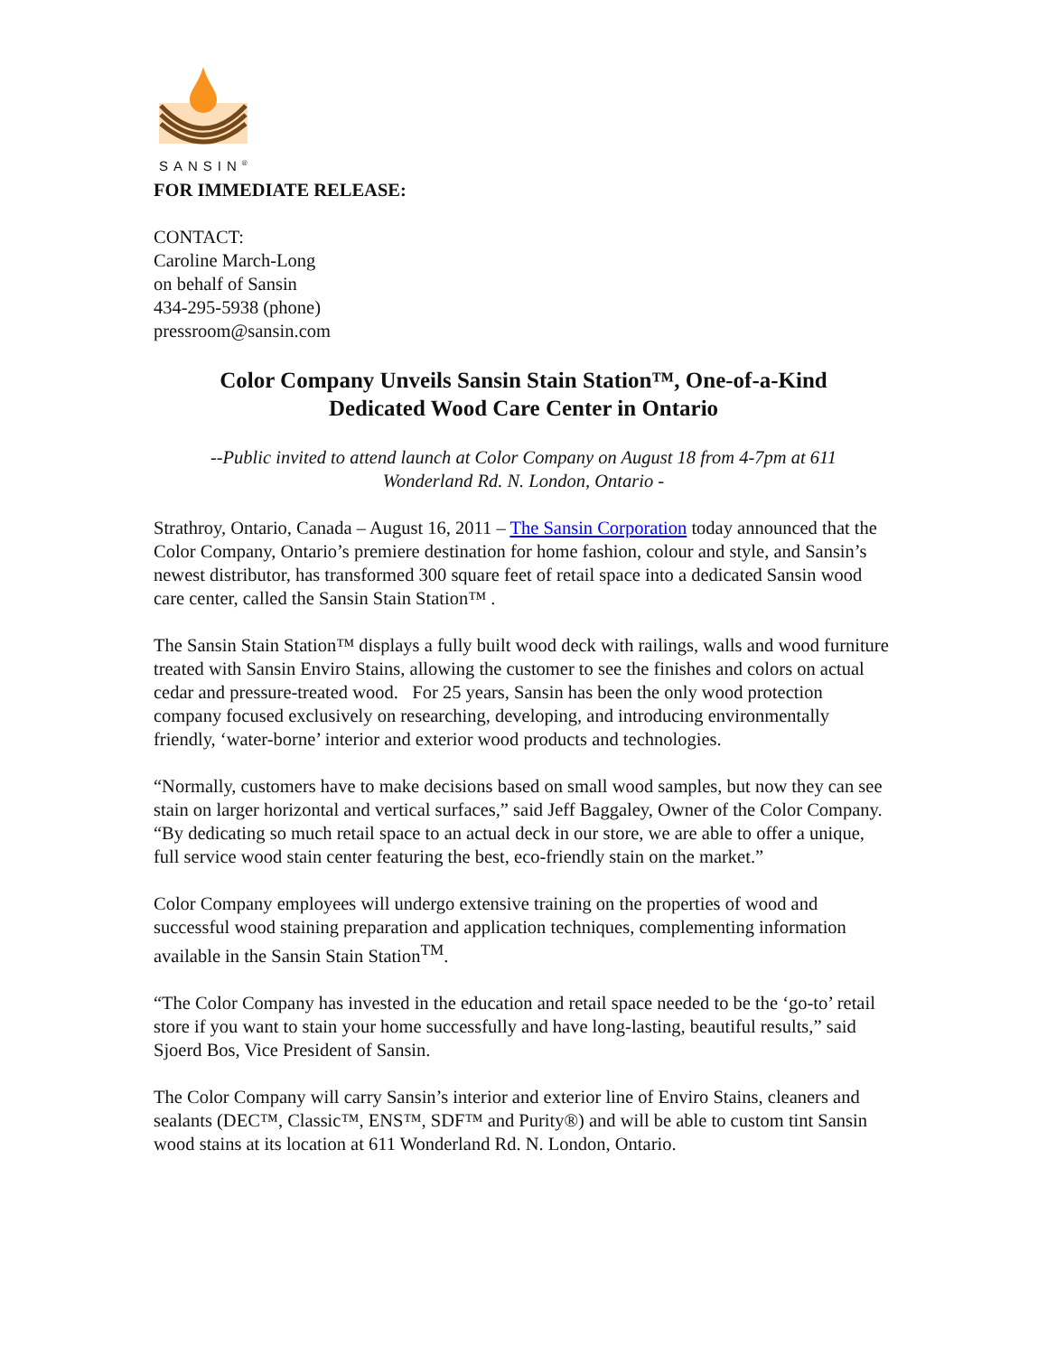SANSIN<sup>®</sup>
FOR IMMEDIATE RELEASE:
CONTACT:
Caroline March-Long
on behalf of Sansin
434-295-5938 (phone)
pressroom@sansin.com
Color Company Unveils Sansin Stain Station™, One-of-a-Kind
Dedicated Wood Care Center in Ontario
--Public invited to attend launch at Color Company on August 18 from 4-7pm at 611
Wonderland Rd. N. London, Ontario -
Strathroy, Ontario, Canada – August 16, 2011 – The Sansin Corporation today announced that the Color Company, Ontario’s premiere destination for home fashion, colour and style, and Sansin’s newest distributor, has transformed 300 square feet of retail space into a dedicated Sansin wood care center, called the Sansin Stain Station™ .
The Sansin Stain Station™ displays a fully built wood deck with railings, walls and wood furniture treated with Sansin Enviro Stains, allowing the customer to see the finishes and colors on actual cedar and pressure-treated wood. For 25 years, Sansin has been the only wood protection company focused exclusively on researching, developing, and introducing environmentally friendly, ‘water-borne’ interior and exterior wood products and technologies.
“Normally, customers have to make decisions based on small wood samples, but now they can see stain on larger horizontal and vertical surfaces,” said Jeff Baggaley, Owner of the Color Company. “By dedicating so much retail space to an actual deck in our store, we are able to offer a unique, full service wood stain center featuring the best, eco-friendly stain on the market.”
Color Company employees will undergo extensive training on the properties of wood and successful wood staining preparation and application techniques, complementing information available in the Sansin Stain Station<sup>TM</sup>.
“The Color Company has invested in the education and retail space needed to be the ‘go-to’ retail store if you want to stain your home successfully and have long-lasting, beautiful results,” said Sjoerd Bos, Vice President of Sansin.
The Color Company will carry Sansin’s interior and exterior line of Enviro Stains, cleaners and sealants (DEC™, Classic™, ENS™, SDF™ and Purity®) and will be able to custom tint Sansin wood stains at its location at 611 Wonderland Rd. N. London, Ontario.